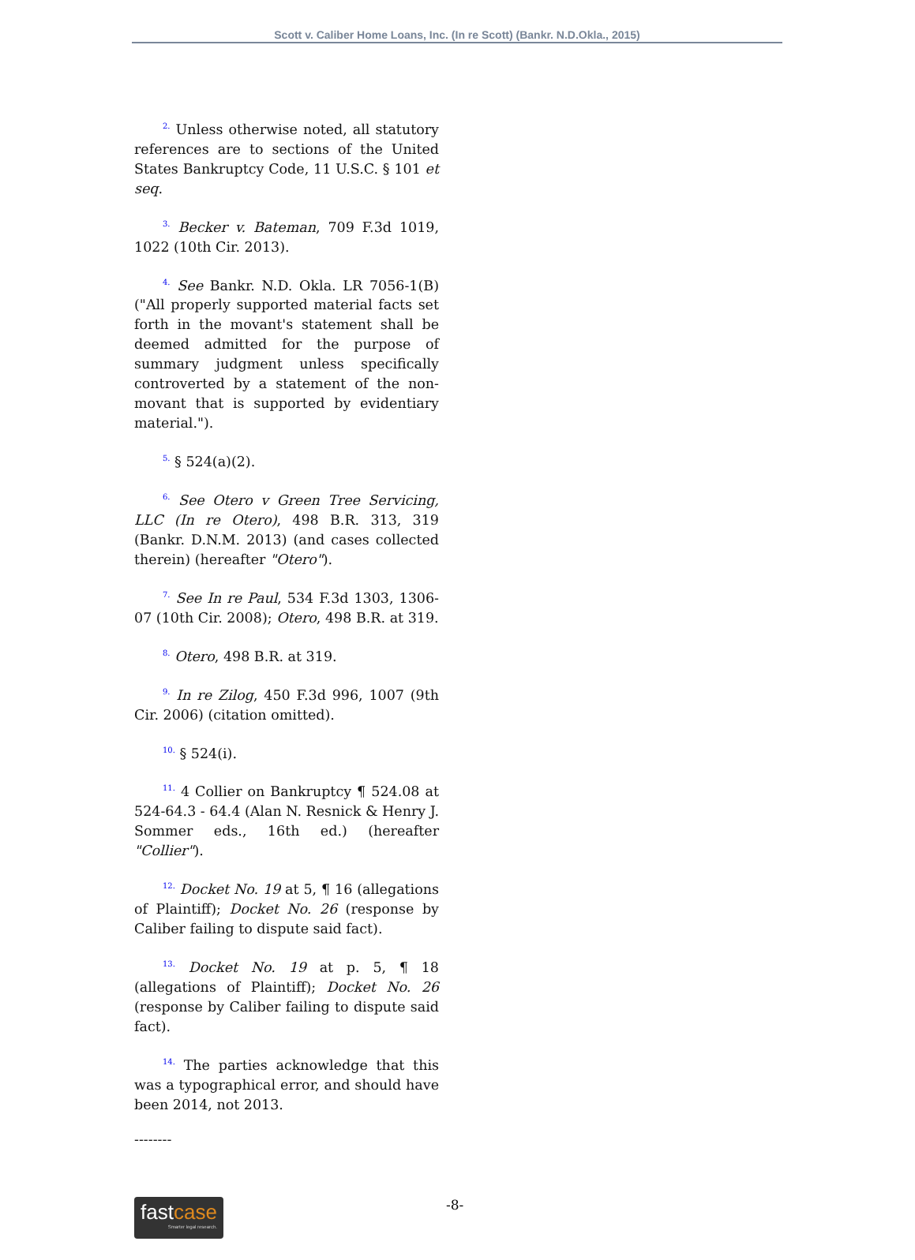Scott v. Caliber Home Loans, Inc. (In re Scott) (Bankr. N.D.Okla., 2015)
<sup>2.</sup> Unless otherwise noted, all statutory references are to sections of the United States Bankruptcy Code, 11 U.S.C. § 101 et seq.
<sup>3.</sup> Becker v. Bateman, 709 F.3d 1019, 1022 (10th Cir. 2013).
<sup>4.</sup> See Bankr. N.D. Okla. LR 7056-1(B) ("All properly supported material facts set forth in the movant's statement shall be deemed admitted for the purpose of summary judgment unless specifically controverted by a statement of the non-movant that is supported by evidentiary material.").
<sup>5.</sup> § 524(a)(2).
<sup>6.</sup> See Otero v Green Tree Servicing, LLC (In re Otero), 498 B.R. 313, 319 (Bankr. D.N.M. 2013) (and cases collected therein) (hereafter "Otero").
<sup>7.</sup> See In re Paul, 534 F.3d 1303, 1306-07 (10th Cir. 2008); Otero, 498 B.R. at 319.
<sup>8.</sup> Otero, 498 B.R. at 319.
<sup>9.</sup> In re Zilog, 450 F.3d 996, 1007 (9th Cir. 2006) (citation omitted).
<sup>10.</sup> § 524(i).
<sup>11.</sup> 4 Collier on Bankruptcy ¶ 524.08 at 524-64.3 - 64.4 (Alan N. Resnick & Henry J. Sommer eds., 16th ed.) (hereafter "Collier").
<sup>12.</sup> Docket No. 19 at 5, ¶ 16 (allegations of Plaintiff); Docket No. 26 (response by Caliber failing to dispute said fact).
<sup>13.</sup> Docket No. 19 at p. 5, ¶ 18 (allegations of Plaintiff); Docket No. 26 (response by Caliber failing to dispute said fact).
<sup>14.</sup> The parties acknowledge that this was a typographical error, and should have been 2014, not 2013.
--------
fastcase
Smarter legal research.
-8-